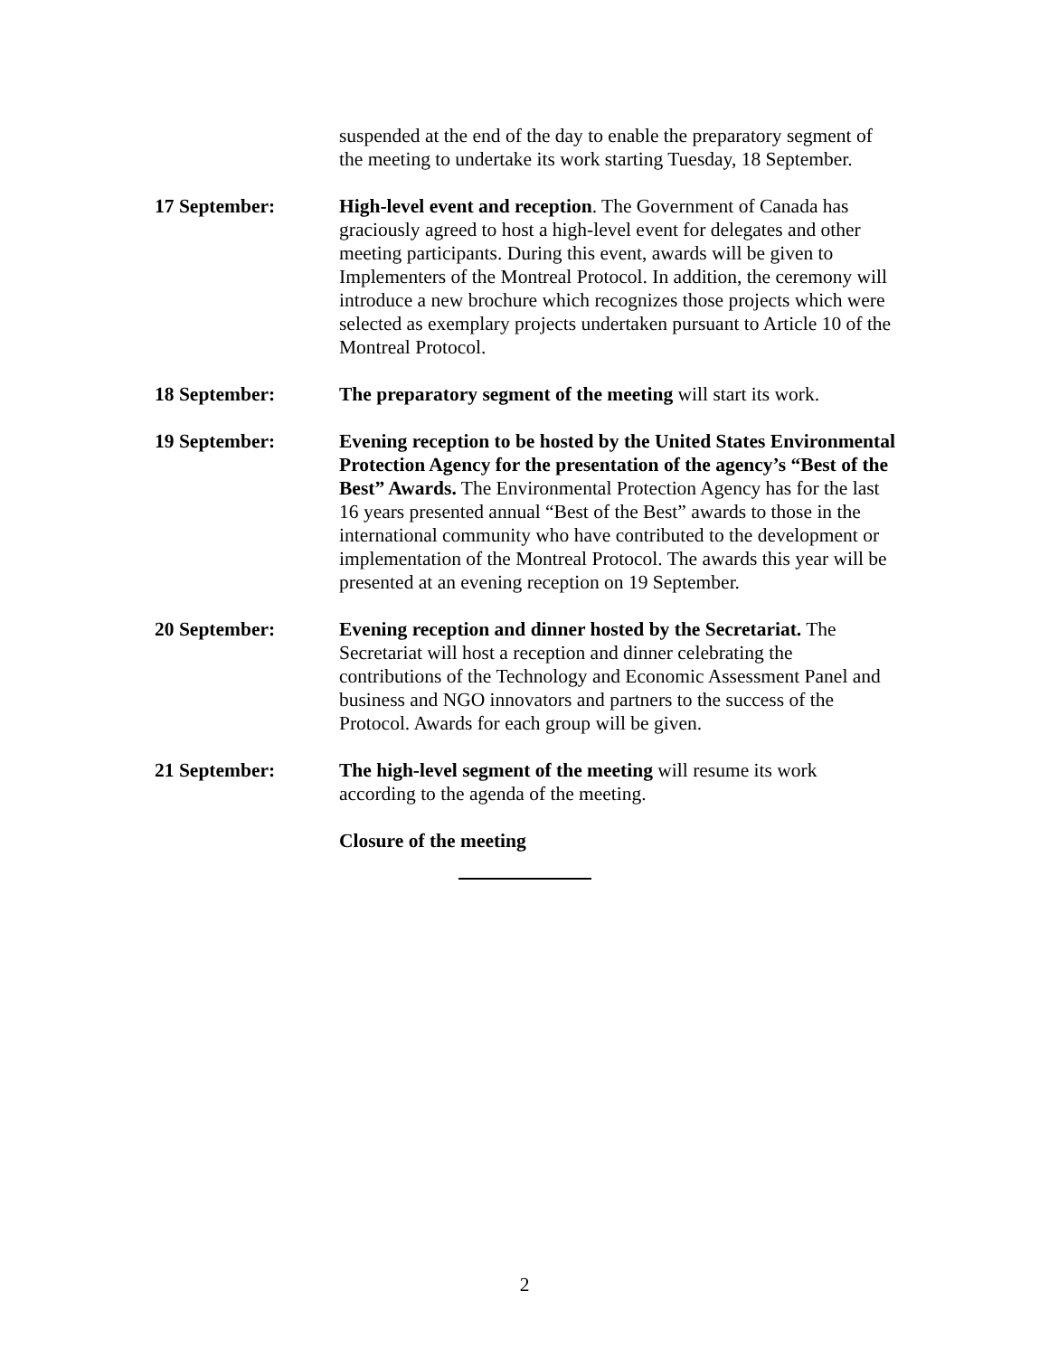suspended at the end of the day to enable the preparatory segment of the meeting to undertake its work starting Tuesday, 18 September.
17 September: High-level event and reception. The Government of Canada has graciously agreed to host a high-level event for delegates and other meeting participants. During this event, awards will be given to Implementers of the Montreal Protocol. In addition, the ceremony will introduce a new brochure which recognizes those projects which were selected as exemplary projects undertaken pursuant to Article 10 of the Montreal Protocol.
18 September: The preparatory segment of the meeting will start its work.
19 September: Evening reception to be hosted by the United States Environmental Protection Agency for the presentation of the agency’s “Best of the Best” Awards. The Environmental Protection Agency has for the last 16 years presented annual “Best of the Best” awards to those in the international community who have contributed to the development or implementation of the Montreal Protocol. The awards this year will be presented at an evening reception on 19 September.
20 September: Evening reception and dinner hosted by the Secretariat. The Secretariat will host a reception and dinner celebrating the contributions of the Technology and Economic Assessment Panel and business and NGO innovators and partners to the success of the Protocol. Awards for each group will be given.
21 September: The high-level segment of the meeting will resume its work according to the agenda of the meeting.
Closure of the meeting
2